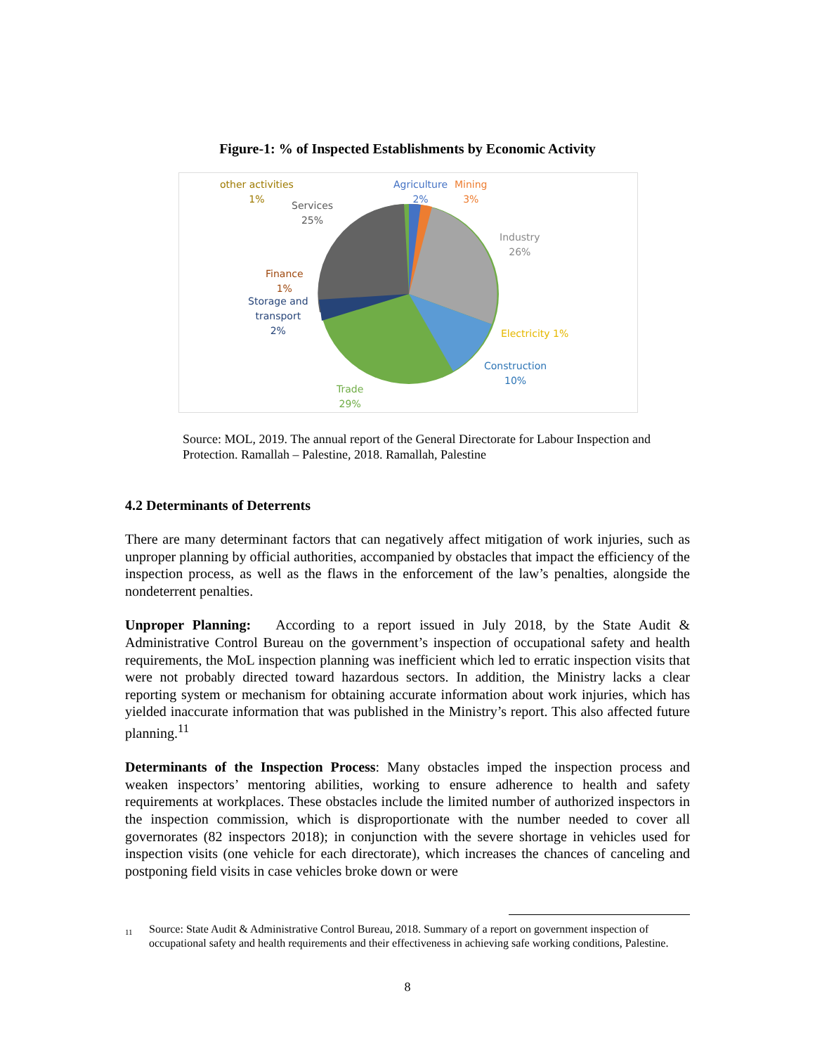Figure-1: % of Inspected Establishments by Economic Activity
other activities
1%
Services
25%
Agriculture
2%
Mining
3%
Industry
26%
Electricity 1%
Construction
10%
Trade
29%
Finance
1%
Storage and
transport
2%
Source: MOL, 2019. The annual report of the General Directorate for Labour Inspection and Protection. Ramallah – Palestine, 2018. Ramallah, Palestine
4.2 Determinants of Deterrents
There are many determinant factors that can negatively affect mitigation of work injuries, such as unproper planning by official authorities, accompanied by obstacles that impact the efficiency of the inspection process, as well as the flaws in the enforcement of the law’s penalties, alongside the nondeterrent penalties.
Unproper Planning: According to a report issued in July 2018, by the State Audit & Administrative Control Bureau on the government’s inspection of occupational safety and health requirements, the MoL inspection planning was inefficient which led to erratic inspection visits that were not probably directed toward hazardous sectors. In addition, the Ministry lacks a clear reporting system or mechanism for obtaining accurate information about work injuries, which has yielded inaccurate information that was published in the Ministry’s report. This also affected future planning.<sup>11</sup>
Determinants of the Inspection Process: Many obstacles imped the inspection process and weaken inspectors’ mentoring abilities, working to ensure adherence to health and safety requirements at workplaces. These obstacles include the limited number of authorized inspectors in the inspection commission, which is disproportionate with the number needed to cover all governorates (82 inspectors 2018); in conjunction with the severe shortage in vehicles used for inspection visits (one vehicle for each directorate), which increases the chances of canceling and postponing field visits in case vehicles broke down or were
<sup>11</sup> Source: State Audit & Administrative Control Bureau, 2018. Summary of a report on government inspection of occupational safety and health requirements and their effectiveness in achieving safe working conditions, Palestine.
8